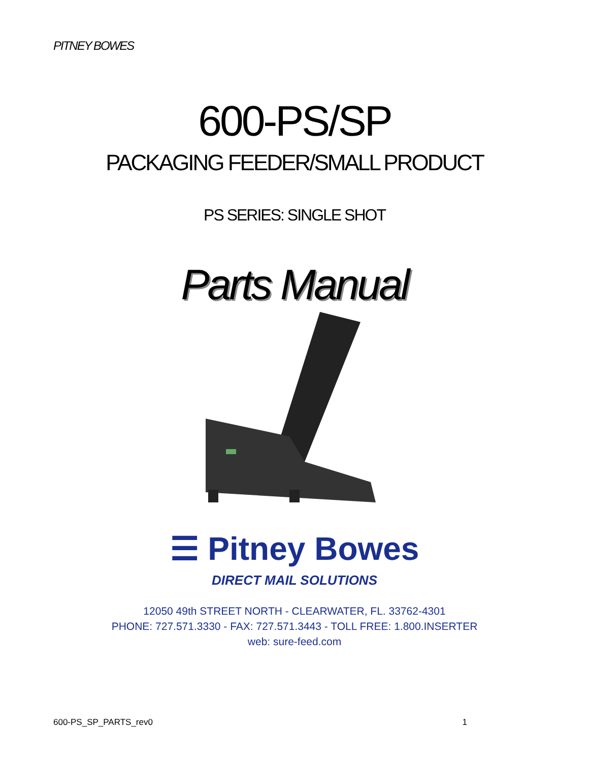PITNEY BOWES
600-PS/SP
PACKAGING FEEDER/SMALL PRODUCT
PS SERIES: SINGLE SHOT
Parts Manual
☰ Pitney Bowes
DIRECT MAIL SOLUTIONS
12050 49th STREET NORTH - CLEARWATER, FL. 33762-4301
PHONE: 727.571.3330 - FAX: 727.571.3443 - TOLL FREE: 1.800.INSERTER
web: sure-feed.com
600-PS_SP_PARTS_rev0 1